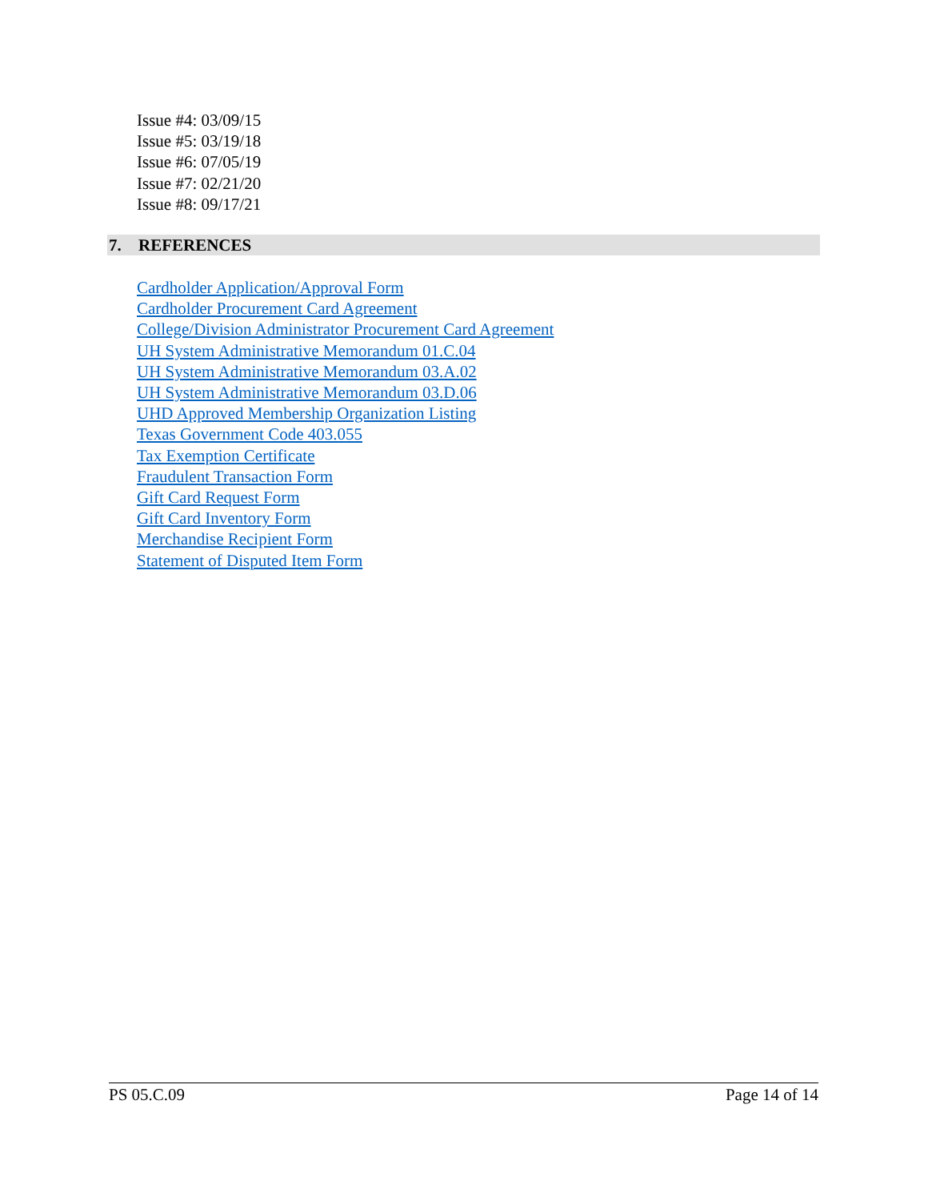Issue #4: 03/09/15
Issue #5: 03/19/18
Issue #6: 07/05/19
Issue #7: 02/21/20
Issue #8: 09/17/21
7. REFERENCES
Cardholder Application/Approval Form
Cardholder Procurement Card Agreement
College/Division Administrator Procurement Card Agreement
UH System Administrative Memorandum 01.C.04
UH System Administrative Memorandum 03.A.02
UH System Administrative Memorandum 03.D.06
UHD Approved Membership Organization Listing
Texas Government Code 403.055
Tax Exemption Certificate
Fraudulent Transaction Form
Gift Card Request Form
Gift Card Inventory Form
Merchandise Recipient Form
Statement of Disputed Item Form
PS 05.C.09 Page 14 of 14